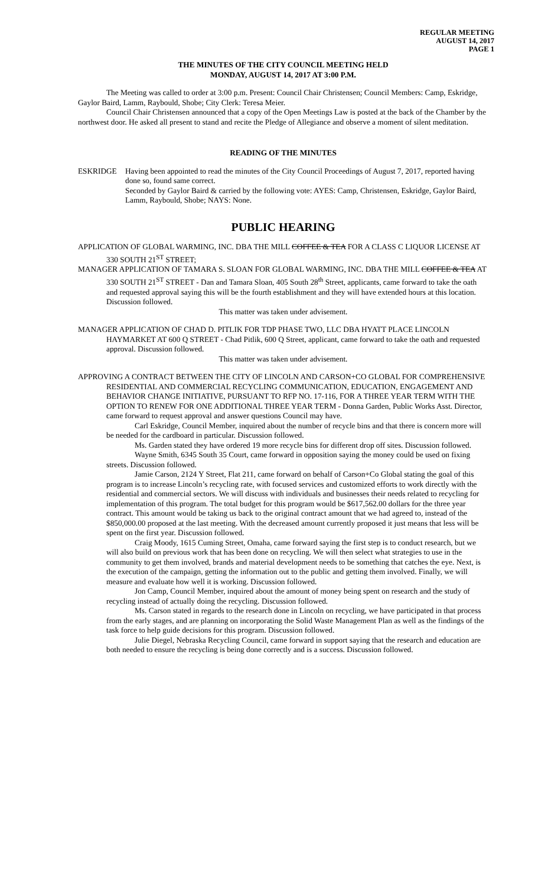REGULAR MEETING
AUGUST 14, 2017
PAGE 1
THE MINUTES OF THE CITY COUNCIL MEETING HELD
MONDAY, AUGUST 14, 2017 AT 3:00 P.M.
The Meeting was called to order at 3:00 p.m. Present: Council Chair Christensen; Council Members: Camp, Eskridge, Gaylor Baird, Lamm, Raybould, Shobe; City Clerk: Teresa Meier.
Council Chair Christensen announced that a copy of the Open Meetings Law is posted at the back of the Chamber by the northwest door. He asked all present to stand and recite the Pledge of Allegiance and observe a moment of silent meditation.
READING OF THE MINUTES
ESKRIDGE Having been appointed to read the minutes of the City Council Proceedings of August 7, 2017, reported having done so, found same correct.
Seconded by Gaylor Baird & carried by the following vote: AYES: Camp, Christensen, Eskridge, Gaylor Baird, Lamm, Raybould, Shobe; NAYS: None.
PUBLIC HEARING
APPLICATION OF GLOBAL WARMING, INC. DBA THE MILL COFFEE & TEA FOR A CLASS C LIQUOR LICENSE AT 330 SOUTH 21<sup>ST</sup> STREET;
MANAGER APPLICATION OF TAMARA S. SLOAN FOR GLOBAL WARMING, INC. DBA THE MILL COFFEE & TEA AT 330 SOUTH 21<sup>ST</sup> STREET - Dan and Tamara Sloan, 405 South 28<sup>th</sup> Street, applicants, came forward to take the oath and requested approval saying this will be the fourth establishment and they will have extended hours at this location. Discussion followed.
This matter was taken under advisement.
MANAGER APPLICATION OF CHAD D. PITLIK FOR TDP PHASE TWO, LLC DBA HYATT PLACE LINCOLN HAYMARKET AT 600 Q STREET - Chad Pitlik, 600 Q Street, applicant, came forward to take the oath and requested approval. Discussion followed.
This matter was taken under advisement.
APPROVING A CONTRACT BETWEEN THE CITY OF LINCOLN AND CARSON+CO GLOBAL FOR COMPREHENSIVE RESIDENTIAL AND COMMERCIAL RECYCLING COMMUNICATION, EDUCATION, ENGAGEMENT AND BEHAVIOR CHANGE INITIATIVE, PURSUANT TO RFP NO. 17-116, FOR A THREE YEAR TERM WITH THE OPTION TO RENEW FOR ONE ADDITIONAL THREE YEAR TERM - Donna Garden, Public Works Asst. Director, came forward to request approval and answer questions Council may have.
Carl Eskridge, Council Member, inquired about the number of recycle bins and that there is concern more will be needed for the cardboard in particular. Discussion followed.
Ms. Garden stated they have ordered 19 more recycle bins for different drop off sites. Discussion followed.
Wayne Smith, 6345 South 35 Court, came forward in opposition saying the money could be used on fixing streets. Discussion followed.
Jamie Carson, 2124 Y Street, Flat 211, came forward on behalf of Carson+Co Global stating the goal of this program is to increase Lincoln’s recycling rate, with focused services and customized efforts to work directly with the residential and commercial sectors. We will discuss with individuals and businesses their needs related to recycling for implementation of this program. The total budget for this program would be $617,562.00 dollars for the three year contract. This amount would be taking us back to the original contract amount that we had agreed to, instead of the $850,000.00 proposed at the last meeting. With the decreased amount currently proposed it just means that less will be spent on the first year. Discussion followed.
Craig Moody, 1615 Cuming Street, Omaha, came forward saying the first step is to conduct research, but we will also build on previous work that has been done on recycling. We will then select what strategies to use in the community to get them involved, brands and material development needs to be something that catches the eye. Next, is the execution of the campaign, getting the information out to the public and getting them involved. Finally, we will measure and evaluate how well it is working. Discussion followed.
Jon Camp, Council Member, inquired about the amount of money being spent on research and the study of recycling instead of actually doing the recycling. Discussion followed.
Ms. Carson stated in regards to the research done in Lincoln on recycling, we have participated in that process from the early stages, and are planning on incorporating the Solid Waste Management Plan as well as the findings of the task force to help guide decisions for this program. Discussion followed.
Julie Diegel, Nebraska Recycling Council, came forward in support saying that the research and education are both needed to ensure the recycling is being done correctly and is a success. Discussion followed.